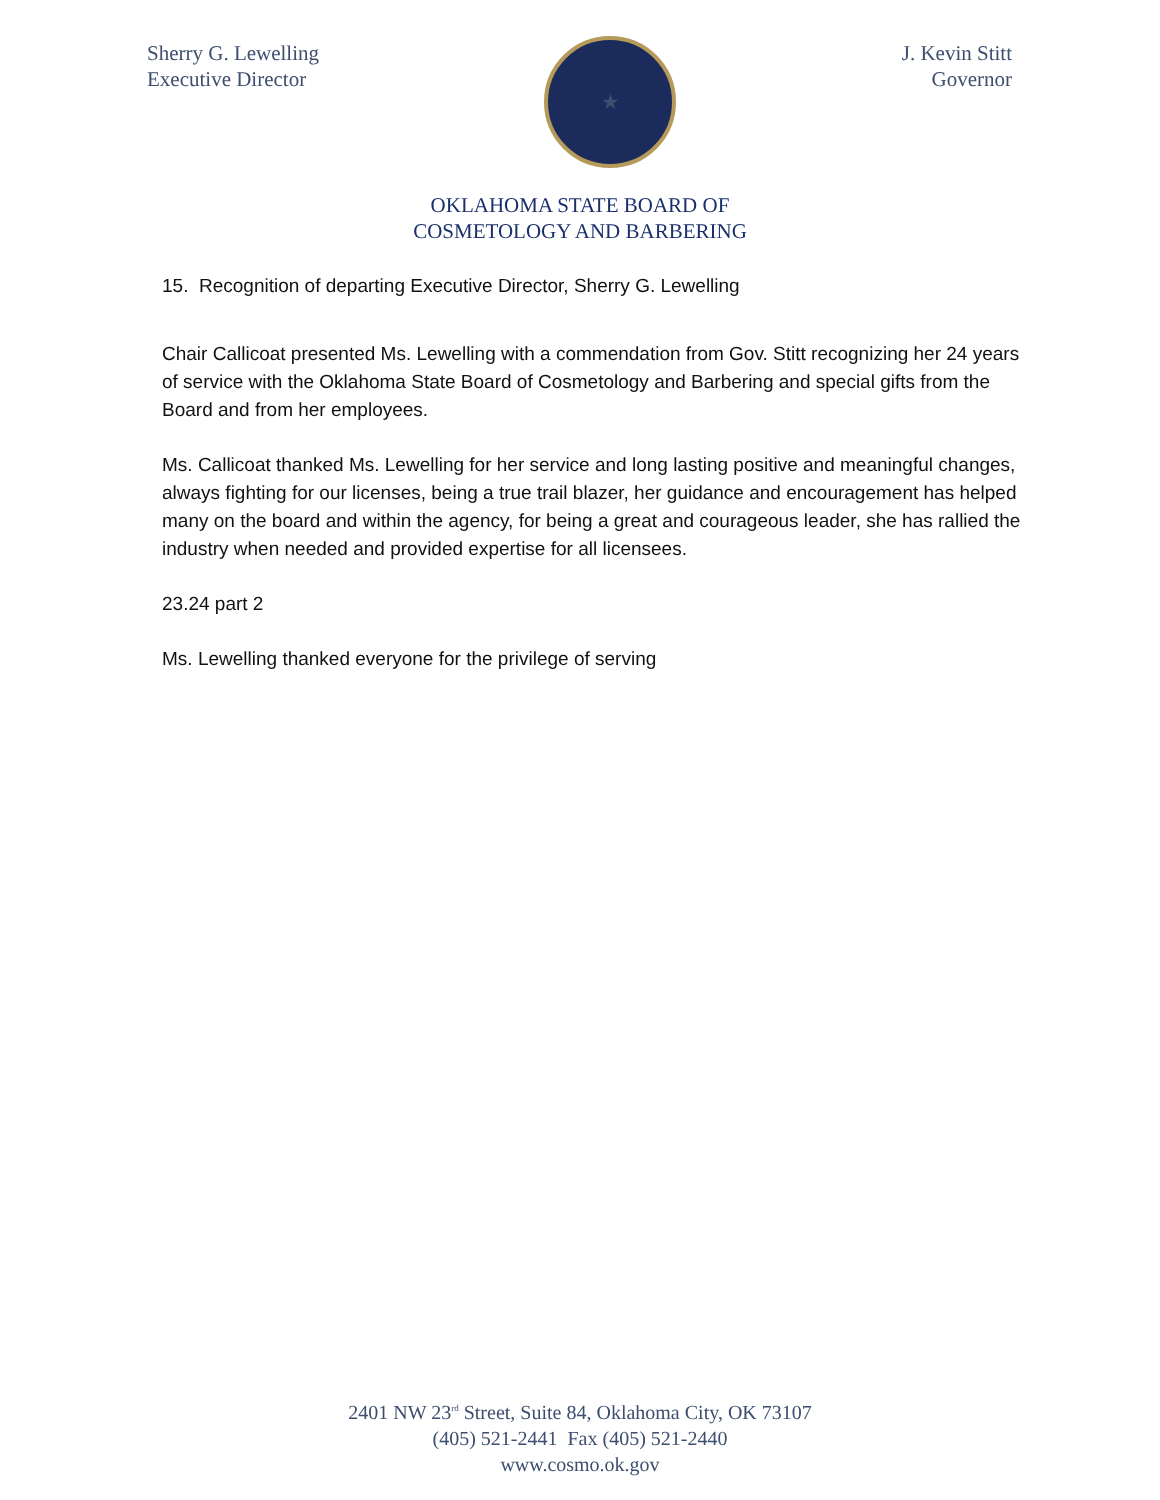Sherry G. Lewelling
Executive Director
★
J. Kevin Stitt
Governor
OKLAHOMA STATE BOARD OF
COSMETOLOGY AND BARBERING
15. Recognition of departing Executive Director, Sherry G. Lewelling
Chair Callicoat presented Ms. Lewelling with a commendation from Gov. Stitt recognizing her 24 years of service with the Oklahoma State Board of Cosmetology and Barbering and special gifts from the Board and from her employees.
Ms. Callicoat thanked Ms. Lewelling for her service and long lasting positive and meaningful changes, always fighting for our licenses, being a true trail blazer, her guidance and encouragement has helped many on the board and within the agency, for being a great and courageous leader, she has rallied the industry when needed and provided expertise for all licensees.
23.24 part 2
Ms. Lewelling thanked everyone for the privilege of serving
2401 NW 23<sup>rd</sup> Street, Suite 84, Oklahoma City, OK 73107
(405) 521-2441 Fax (405) 521-2440
www.cosmo.ok.gov